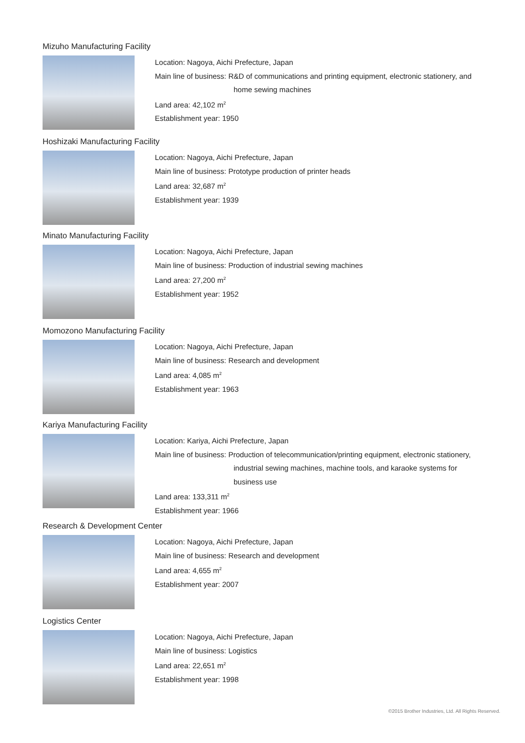Mizuho Manufacturing Facility
Location: Nagoya, Aichi Prefecture, Japan
Main line of business: R&D of communications and printing equipment, electronic stationery, and
home sewing machines
Land area: 42,102 m<sup>2</sup>
Establishment year: 1950
Hoshizaki Manufacturing Facility
Location: Nagoya, Aichi Prefecture, Japan
Main line of business: Prototype production of printer heads
Land area: 32,687 m<sup>2</sup>
Establishment year: 1939
Minato Manufacturing Facility
Location: Nagoya, Aichi Prefecture, Japan
Main line of business: Production of industrial sewing machines
Land area: 27,200 m<sup>2</sup>
Establishment year: 1952
Momozono Manufacturing Facility
Location: Nagoya, Aichi Prefecture, Japan
Main line of business: Research and development
Land area: 4,085 m<sup>2</sup>
Establishment year: 1963
Kariya Manufacturing Facility
Location: Kariya, Aichi Prefecture, Japan
Main line of business: Production of telecommunication/printing equipment, electronic stationery,
industrial sewing machines, machine tools, and karaoke systems for
business use
Land area: 133,311 m<sup>2</sup>
Establishment year: 1966
Research & Development Center
Location: Nagoya, Aichi Prefecture, Japan
Main line of business: Research and development
Land area: 4,655 m<sup>2</sup>
Establishment year: 2007
Logistics Center
Location: Nagoya, Aichi Prefecture, Japan
Main line of business: Logistics
Land area: 22,651 m<sup>2</sup>
Establishment year: 1998
©2015 Brother Industries, Ltd. All Rights Reserved.